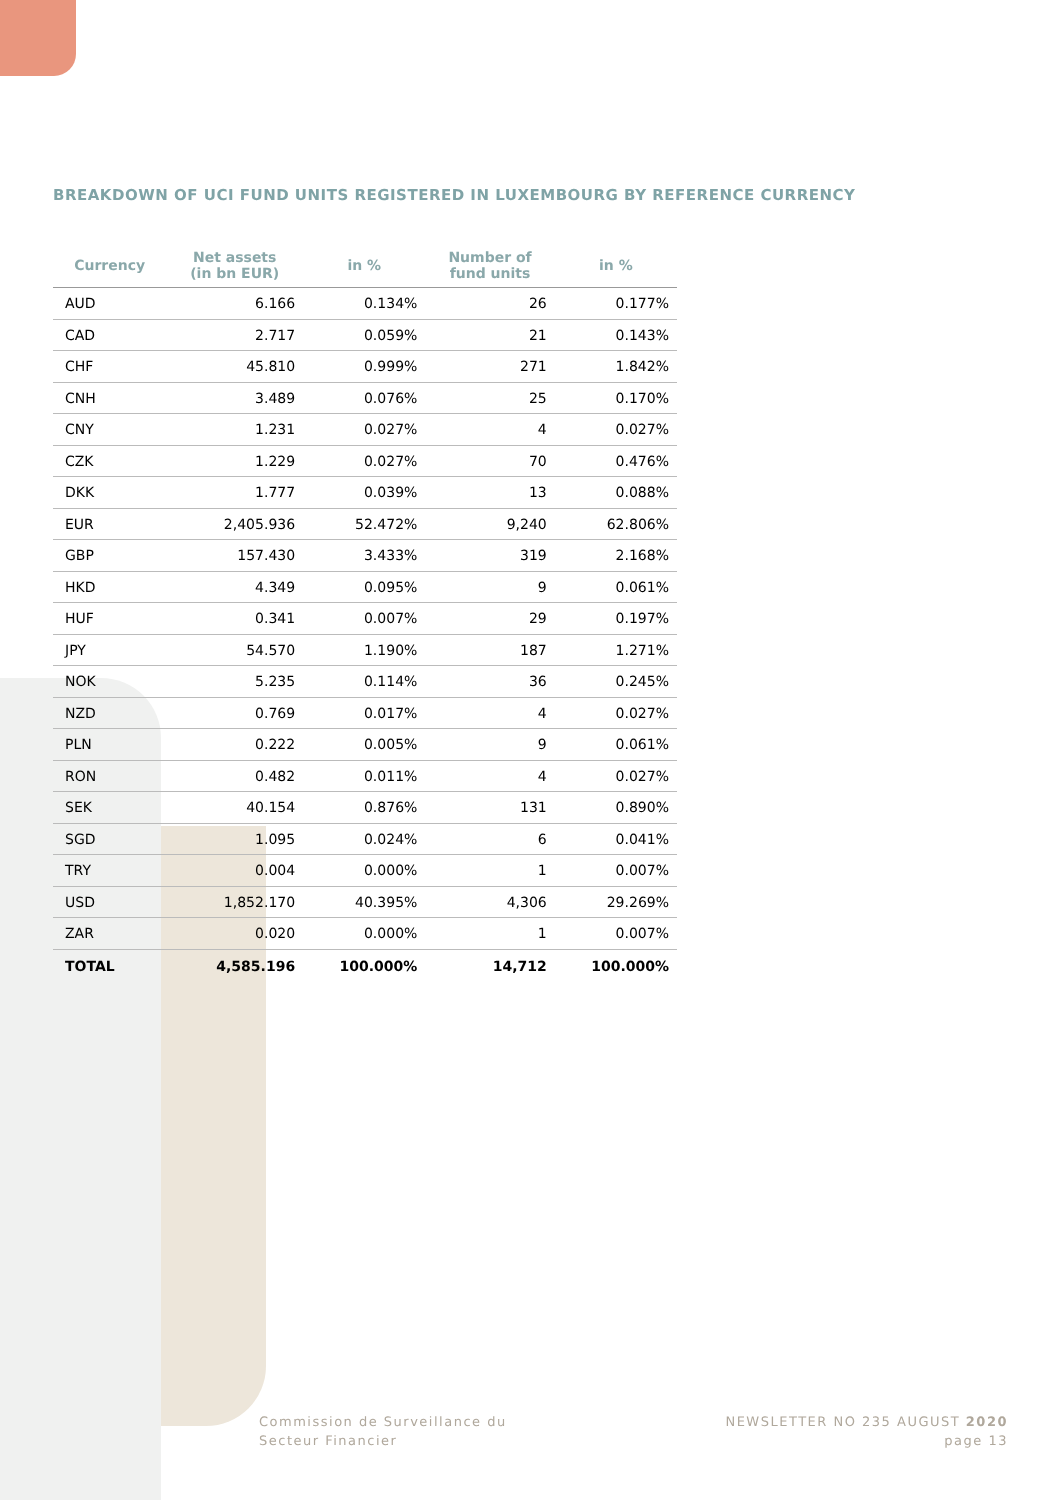BREAKDOWN OF UCI FUND UNITS REGISTERED IN LUXEMBOURG BY REFERENCE CURRENCY
| Currency | Net assets (in bn EUR) | in % | Number of fund units | in % |
| --- | --- | --- | --- | --- |
| AUD | 6.166 | 0.134% | 26 | 0.177% |
| CAD | 2.717 | 0.059% | 21 | 0.143% |
| CHF | 45.810 | 0.999% | 271 | 1.842% |
| CNH | 3.489 | 0.076% | 25 | 0.170% |
| CNY | 1.231 | 0.027% | 4 | 0.027% |
| CZK | 1.229 | 0.027% | 70 | 0.476% |
| DKK | 1.777 | 0.039% | 13 | 0.088% |
| EUR | 2,405.936 | 52.472% | 9,240 | 62.806% |
| GBP | 157.430 | 3.433% | 319 | 2.168% |
| HKD | 4.349 | 0.095% | 9 | 0.061% |
| HUF | 0.341 | 0.007% | 29 | 0.197% |
| JPY | 54.570 | 1.190% | 187 | 1.271% |
| NOK | 5.235 | 0.114% | 36 | 0.245% |
| NZD | 0.769 | 0.017% | 4 | 0.027% |
| PLN | 0.222 | 0.005% | 9 | 0.061% |
| RON | 0.482 | 0.011% | 4 | 0.027% |
| SEK | 40.154 | 0.876% | 131 | 0.890% |
| SGD | 1.095 | 0.024% | 6 | 0.041% |
| TRY | 0.004 | 0.000% | 1 | 0.007% |
| USD | 1,852.170 | 40.395% | 4,306 | 29.269% |
| ZAR | 0.020 | 0.000% | 1 | 0.007% |
| TOTAL | 4,585.196 | 100.000% | 14,712 | 100.000% |
Commission de Surveillance du
Secteur Financier
NEWSLETTER NO 235 AUGUST 2020
page 13